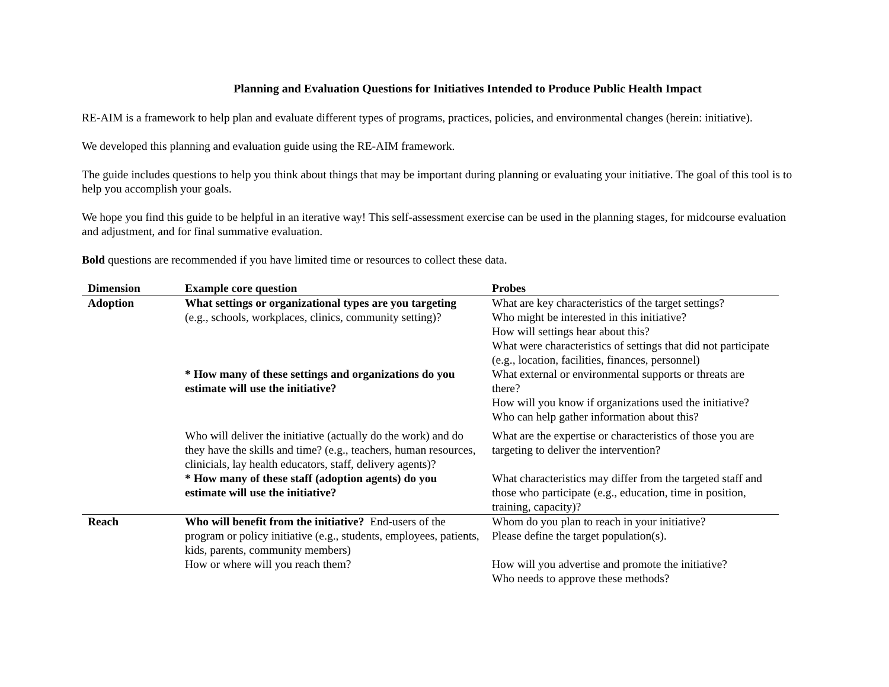Planning and Evaluation Questions for Initiatives Intended to Produce Public Health Impact
RE-AIM is a framework to help plan and evaluate different types of programs, practices, policies, and environmental changes (herein: initiative).
We developed this planning and evaluation guide using the RE-AIM framework.
The guide includes questions to help you think about things that may be important during planning or evaluating your initiative. The goal of this tool is to help you accomplish your goals.
We hope you find this guide to be helpful in an iterative way! This self-assessment exercise can be used in the planning stages, for midcourse evaluation and adjustment, and for final summative evaluation.
Bold questions are recommended if you have limited time or resources to collect these data.
| Dimension | Example core question | Probes |
| --- | --- | --- |
| Adoption | What settings or organizational types are you targeting (e.g., schools, workplaces, clinics, community setting)? | What are key characteristics of the target settings? Who might be interested in this initiative? How will settings hear about this? What were characteristics of settings that did not participate (e.g., location, facilities, finances, personnel) |
| | * How many of these settings and organizations do you estimate will use the initiative? | What external or environmental supports or threats are there? How will you know if organizations used the initiative? Who can help gather information about this? |
| | Who will deliver the initiative (actually do the work) and do they have the skills and time? (e.g., teachers, human resources, clinicials, lay health educators, staff, delivery agents)? | What are the expertise or characteristics of those you are targeting to deliver the intervention? |
| | * How many of these staff (adoption agents) do you estimate will use the initiative? | What characteristics may differ from the targeted staff and those who participate (e.g., education, time in position, training, capacity)? |
| Reach | Who will benefit from the initiative? End-users of the program or policy initiative (e.g., students, employees, patients, kids, parents, community members) How or where will you reach them? | Whom do you plan to reach in your initiative? Please define the target population(s). How will you advertise and promote the initiative? Who needs to approve these methods? |